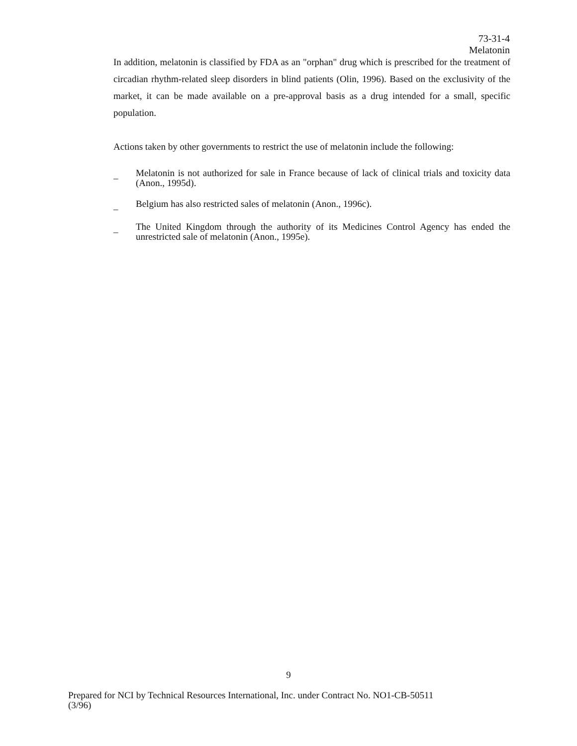73-31-4
Melatonin
In addition, melatonin is classified by FDA as an "orphan" drug which is prescribed for the treatment of circadian rhythm-related sleep disorders in blind patients (Olin, 1996). Based on the exclusivity of the market, it can be made available on a pre-approval basis as a drug intended for a small, specific population.
Actions taken by other governments to restrict the use of melatonin include the following:
_ Melatonin is not authorized for sale in France because of lack of clinical trials and toxicity data (Anon., 1995d).
_ Belgium has also restricted sales of melatonin (Anon., 1996c).
_ The United Kingdom through the authority of its Medicines Control Agency has ended the unrestricted sale of melatonin (Anon., 1995e).
9
Prepared for NCI by Technical Resources International, Inc. under Contract No. NO1-CB-50511
(3/96)